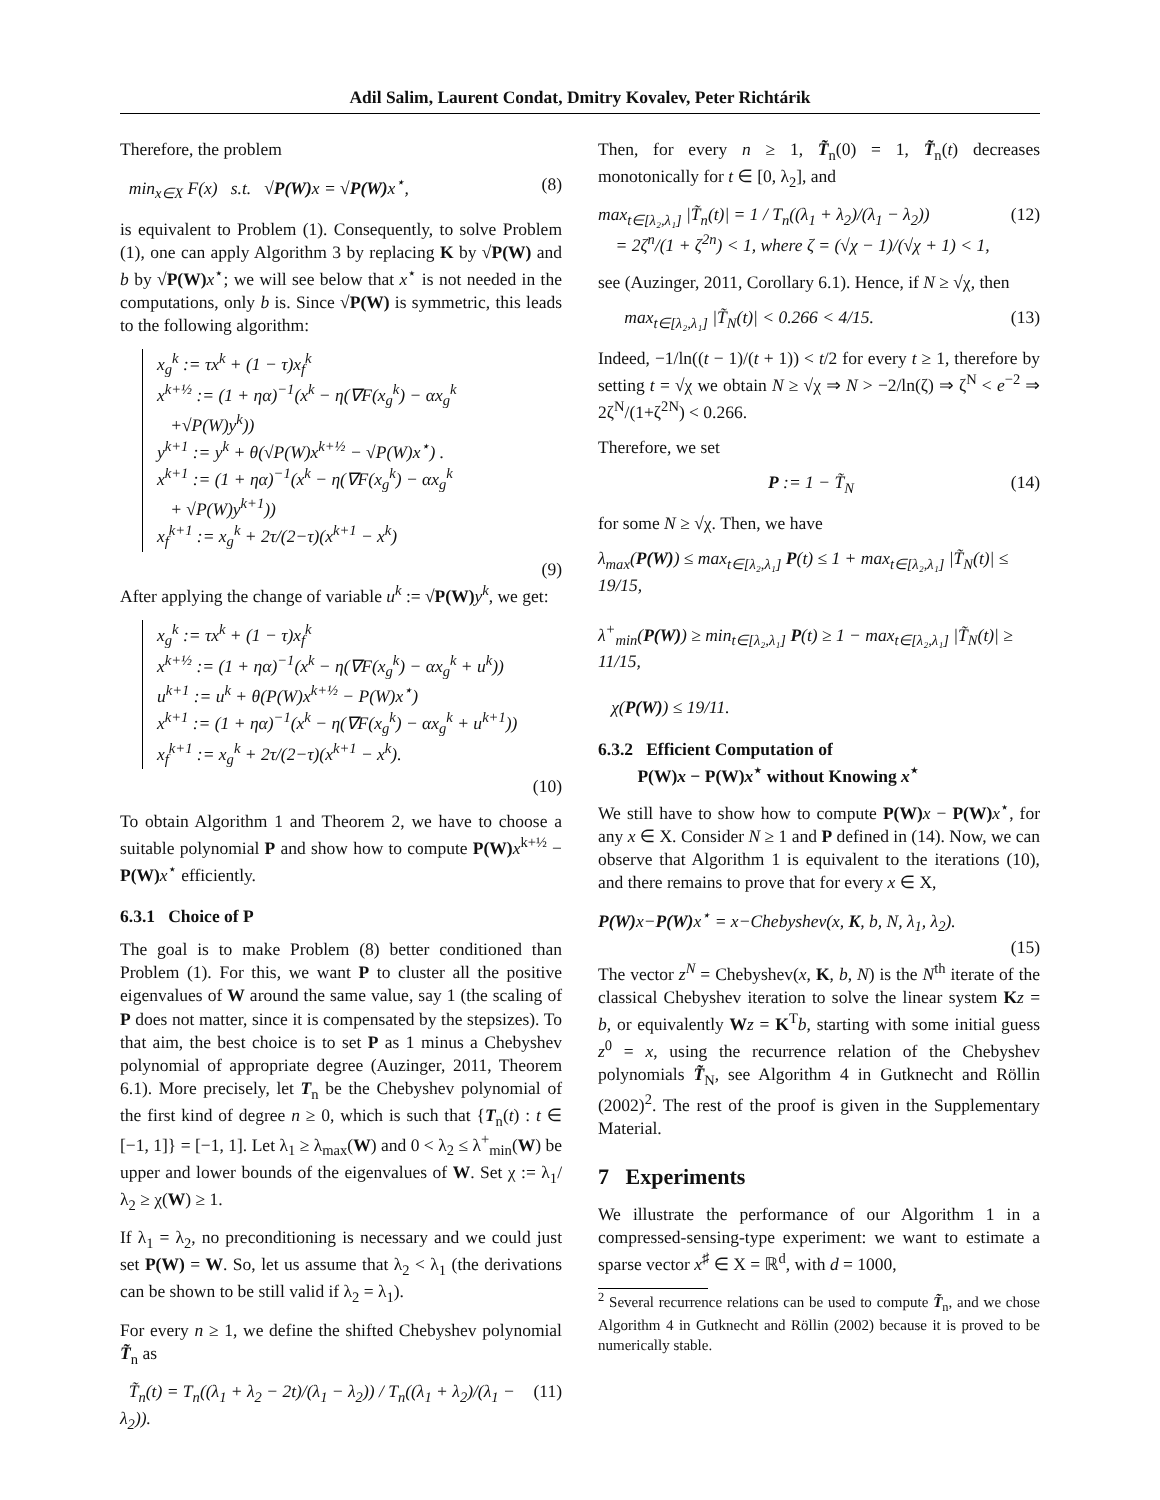Adil Salim, Laurent Condat, Dmitry Kovalev, Peter Richtárik
Therefore, the problem
min<sub>x∈X</sub> F(x) s.t. √P(W) x = √P(W) x<sup>⋆</sup>, (8)
is equivalent to Problem (1). Consequently, to solve Problem (1), one can apply Algorithm 3 by replacing K by √P(W) and b by √P(W) x<sup>⋆</sup>; we will see below that x<sup>⋆</sup> is not needed in the computations, only b is. Since √P(W) is symmetric, this leads to the following algorithm:
x<sub>g</sub><sup>k</sup> := τx<sup>k</sup> + (1 − τ)x<sub>f</sub><sup>k</sup>
x<sup>k+½</sup> := (1 + ηα)<sup>−1</sup>(x<sup>k</sup> − η(∇F(x<sub>g</sub><sup>k</sup>) − αx<sub>g</sub><sup>k</sup>
+√P(W)y<sup>k</sup>))
y<sup>k+1</sup> := y<sup>k</sup> + θ(√P(W)x<sup>k+½</sup> − √P(W)x<sup>⋆</sup>) .
x<sup>k+1</sup> := (1 + ηα)<sup>−1</sup>(x<sup>k</sup> − η(∇F(x<sub>g</sub><sup>k</sup>) − αx<sub>g</sub><sup>k</sup>
+ √P(W)y<sup>k+1</sup>))
x<sub>f</sub><sup>k+1</sup> := x<sub>g</sub><sup>k</sup> + 2τ/(2−τ)(x<sup>k+1</sup> − x<sup>k</sup>)
(9)
After applying the change of variable u<sup>k</sup> := √P(W) y<sup>k</sup>, we get:
x<sub>g</sub><sup>k</sup> := τx<sup>k</sup> + (1 − τ)x<sub>f</sub><sup>k</sup>
x<sup>k+½</sup> := (1 + ηα)<sup>−1</sup>(x<sup>k</sup> − η(∇F(x<sub>g</sub><sup>k</sup>) − αx<sub>g</sub><sup>k</sup> + u<sup>k</sup>))
u<sup>k+1</sup> := u<sup>k</sup> + θ(P(W)x<sup>k+½</sup> − P(W)x<sup>⋆</sup>)
x<sup>k+1</sup> := (1 + ηα)<sup>−1</sup>(x<sup>k</sup> − η(∇F(x<sub>g</sub><sup>k</sup>) − αx<sub>g</sub><sup>k</sup> + u<sup>k+1</sup>))
x<sub>f</sub><sup>k+1</sup> := x<sub>g</sub><sup>k</sup> + 2τ/(2−τ)(x<sup>k+1</sup> − x<sup>k</sup>).
(10)
To obtain Algorithm 1 and Theorem 2, we have to choose a suitable polynomial P and show how to compute P(W) x<sup>k+½</sup> − P(W) x<sup>⋆</sup> efficiently.
6.3.1 Choice of P
The goal is to make Problem (8) better conditioned than Problem (1). For this, we want P to cluster all the positive eigenvalues of W around the same value, say 1 (the scaling of P does not matter, since it is compensated by the stepsizes). To that aim, the best choice is to set P as 1 minus a Chebyshev polynomial of appropriate degree (Auzinger, 2011, Theorem 6.1). More precisely, let T<sub>n</sub> be the Chebyshev polynomial of the first kind of degree n ≥ 0, which is such that {T<sub>n</sub>(t) : t ∈ [−1, 1]} = [−1, 1]. Let λ<sub>1</sub> ≥ λ<sub>max</sub>(W) and 0 < λ<sub>2</sub> ≤ λ<sup>+</sup><sub>min</sub>(W) be upper and lower bounds of the eigenvalues of W. Set χ := λ<sub>1</sub>/λ<sub>2</sub> ≥ χ(W) ≥ 1.
If λ<sub>1</sub> = λ<sub>2</sub>, no preconditioning is necessary and we could just set P(W) = W. So, let us assume that λ<sub>2</sub> < λ<sub>1</sub> (the derivations can be shown to be still valid if λ<sub>2</sub> = λ<sub>1</sub>).
For every n ≥ 1, we define the shifted Chebyshev polynomial T̃<sub>n</sub> as
T̃<sub>n</sub>(t) = T<sub>n</sub>((λ<sub>1</sub> + λ<sub>2</sub> − 2t)/(λ<sub>1</sub> − λ<sub>2</sub>)) / T<sub>n</sub>((λ<sub>1</sub> + λ<sub>2</sub>)/(λ<sub>1</sub> − λ<sub>2</sub>)). (11)
Then, for every n ≥ 1, T̃<sub>n</sub>(0) = 1, T̃<sub>n</sub>(t) decreases monotonically for t ∈ [0, λ<sub>2</sub>], and
max<sub>t∈[λ₂,λ₁]</sub> |T̃<sub>n</sub>(t)| = 1 / T<sub>n</sub>((λ<sub>1</sub> + λ<sub>2</sub>)/(λ<sub>1</sub> − λ<sub>2</sub>))
= 2ζ<sup>n</sup>/(1 + ζ<sup>2n</sup>) < 1, where ζ = (√χ − 1)/(√χ + 1) < 1, (12)
see (Auzinger, 2011, Corollary 6.1). Hence, if N ≥ √χ, then
max<sub>t∈[λ₂,λ₁]</sub> |T̃<sub>N</sub>(t)| < 0.266 < 4/15. (13)
Indeed, −1/ln((t − 1)/(t + 1)) < t/2 for every t ≥ 1, therefore by setting t = √χ we obtain N ≥ √χ ⇒ N > −2/ln(ζ) ⇒ ζ<sup>N</sup> < e<sup>−2</sup> ⇒ 2ζ<sup>N</sup>/(1+ζ<sup>2N</sup>) < 0.266.
Therefore, we set
P := 1 − T̃<sub>N</sub> (14)
for some N ≥ √χ. Then, we have
λ<sub>max</sub>(P(W)) ≤ max<sub>t∈[λ₂,λ₁]</sub> P(t) ≤ 1 + max<sub>t∈[λ₂,λ₁]</sub> |T̃<sub>N</sub>(t)| ≤ 19/15,
λ<sup>+</sup><sub>min</sub>(P(W)) ≥ min<sub>t∈[λ₂,λ₁]</sub> P(t) ≥ 1 − max<sub>t∈[λ₂,λ₁]</sub> |T̃<sub>N</sub>(t)| ≥ 11/15,
χ(P(W)) ≤ 19/11.
6.3.2 Efficient Computation of
P(W)x − P(W)x<sup>⋆</sup> without Knowing x<sup>⋆</sup>
We still have to show how to compute P(W) x − P(W) x<sup>⋆</sup>, for any x ∈ X. Consider N ≥ 1 and P defined in (14). Now, we can observe that Algorithm 1 is equivalent to the iterations (10), and there remains to prove that for every x ∈ X,
P(W) x−P(W) x<sup>⋆</sup> = x−Chebyshev(x, K, b, N, λ<sub>1</sub>, λ<sub>2</sub>).
(15)
The vector z<sup>N</sup> = Chebyshev(x, K, b, N) is the N<sup>th</sup> iterate of the classical Chebyshev iteration to solve the linear system Kz = b, or equivalently Wz = K<sup>T</sup>b, starting with some initial guess z<sup>0</sup> = x, using the recurrence relation of the Chebyshev polynomials T̃<sub>N</sub>, see Algorithm 4 in Gutknecht and Röllin (2002)<sup>2</sup>. The rest of the proof is given in the Supplementary Material.
7 Experiments
We illustrate the performance of our Algorithm 1 in a compressed-sensing-type experiment: we want to estimate a sparse vector x<sup>♯</sup> ∈ X = ℝ<sup>d</sup>, with d = 1000,
<sup>2</sup> Several recurrence relations can be used to compute T̃<sub>n</sub>, and we chose Algorithm 4 in Gutknecht and Röllin (2002) because it is proved to be numerically stable.